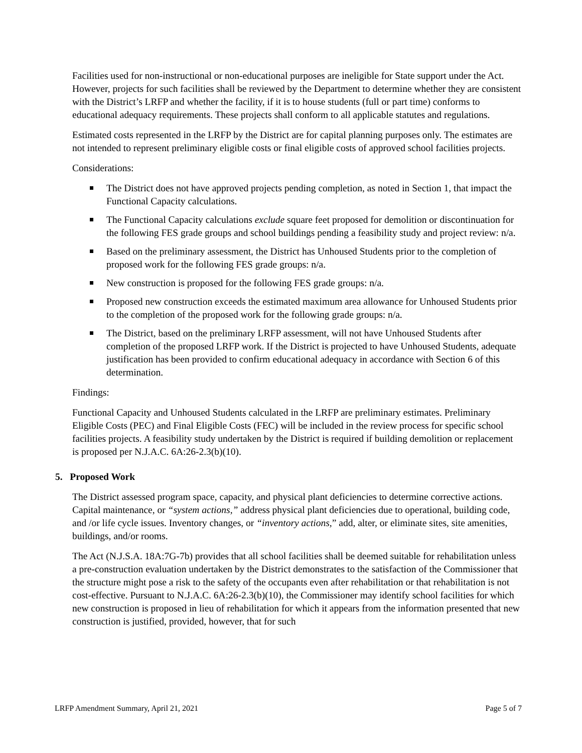Facilities used for non-instructional or non-educational purposes are ineligible for State support under the Act. However, projects for such facilities shall be reviewed by the Department to determine whether they are consistent with the District’s LRFP and whether the facility, if it is to house students (full or part time) conforms to educational adequacy requirements. These projects shall conform to all applicable statutes and regulations.
Estimated costs represented in the LRFP by the District are for capital planning purposes only. The estimates are not intended to represent preliminary eligible costs or final eligible costs of approved school facilities projects.
Considerations:
The District does not have approved projects pending completion, as noted in Section 1, that impact the Functional Capacity calculations.
The Functional Capacity calculations exclude square feet proposed for demolition or discontinuation for the following FES grade groups and school buildings pending a feasibility study and project review: n/a.
Based on the preliminary assessment, the District has Unhoused Students prior to the completion of proposed work for the following FES grade groups: n/a.
New construction is proposed for the following FES grade groups: n/a.
Proposed new construction exceeds the estimated maximum area allowance for Unhoused Students prior to the completion of the proposed work for the following grade groups: n/a.
The District, based on the preliminary LRFP assessment, will not have Unhoused Students after completion of the proposed LRFP work. If the District is projected to have Unhoused Students, adequate justification has been provided to confirm educational adequacy in accordance with Section 6 of this determination.
Findings:
Functional Capacity and Unhoused Students calculated in the LRFP are preliminary estimates. Preliminary Eligible Costs (PEC) and Final Eligible Costs (FEC) will be included in the review process for specific school facilities projects. A feasibility study undertaken by the District is required if building demolition or replacement is proposed per N.J.A.C. 6A:26-2.3(b)(10).
5. Proposed Work
The District assessed program space, capacity, and physical plant deficiencies to determine corrective actions. Capital maintenance, or “system actions,” address physical plant deficiencies due to operational, building code, and /or life cycle issues. Inventory changes, or “inventory actions,” add, alter, or eliminate sites, site amenities, buildings, and/or rooms.
The Act (N.J.S.A. 18A:7G-7b) provides that all school facilities shall be deemed suitable for rehabilitation unless a pre-construction evaluation undertaken by the District demonstrates to the satisfaction of the Commissioner that the structure might pose a risk to the safety of the occupants even after rehabilitation or that rehabilitation is not cost-effective. Pursuant to N.J.A.C. 6A:26-2.3(b)(10), the Commissioner may identify school facilities for which new construction is proposed in lieu of rehabilitation for which it appears from the information presented that new construction is justified, provided, however, that for such
LRFP Amendment Summary, April 21, 2021 Page 5 of 7